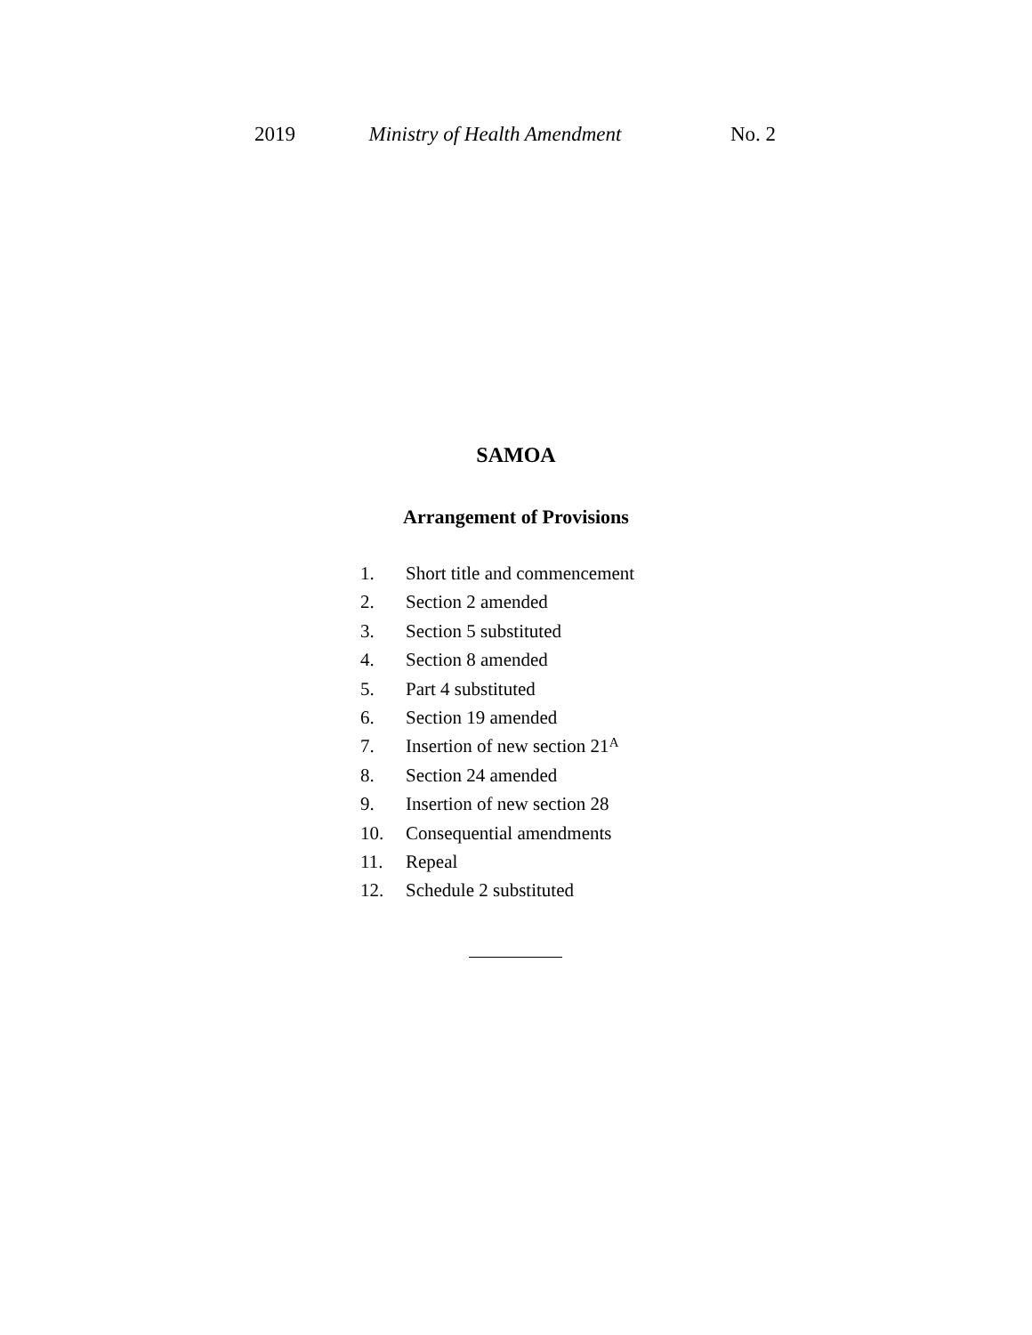2019 Ministry of Health Amendment No. 2
SAMOA
Arrangement of Provisions
1. Short title and commencement
2. Section 2 amended
3. Section 5 substituted
4. Section 8 amended
5. Part 4 substituted
6. Section 19 amended
7. Insertion of new section 21 A
8. Section 24 amended
9. Insertion of new section 28
10. Consequential amendments
11. Repeal
12. Schedule 2 substituted